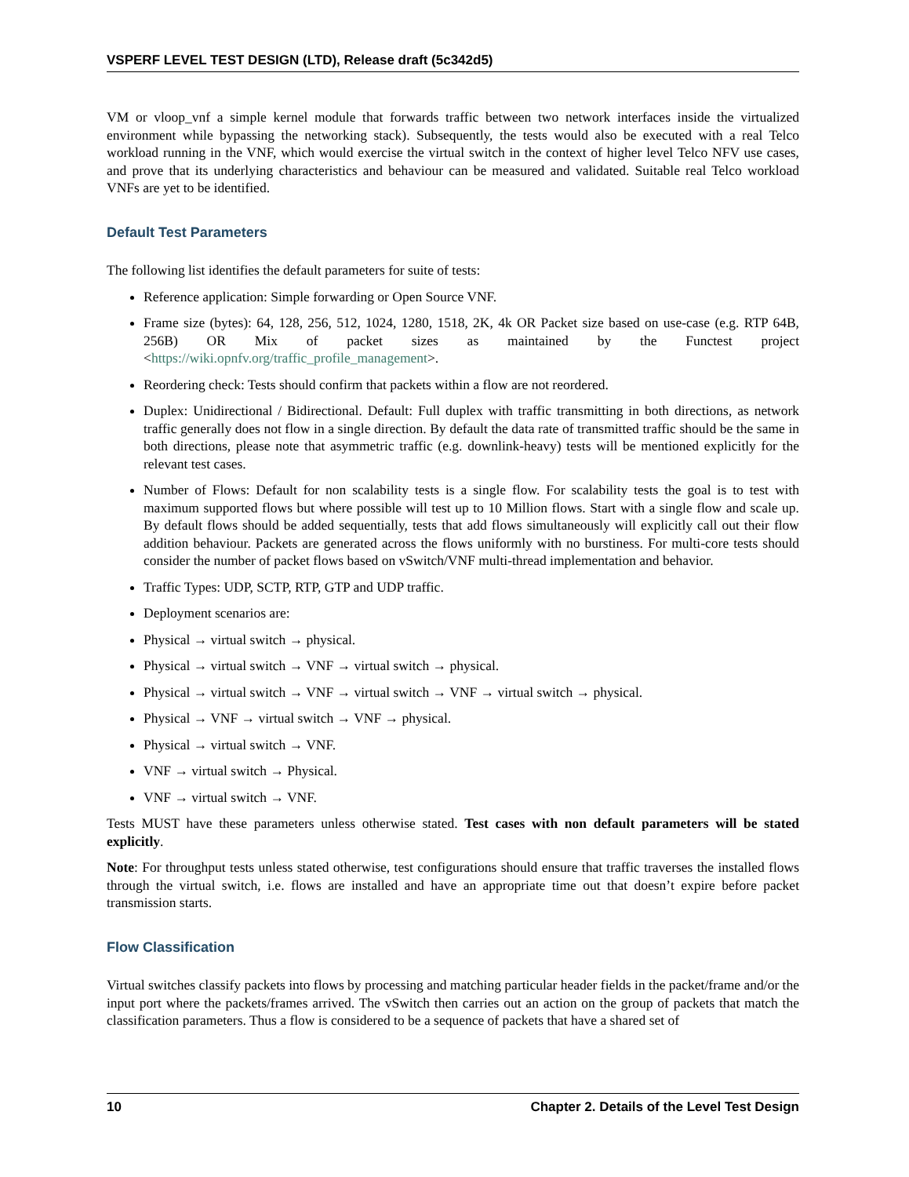VSPERF LEVEL TEST DESIGN (LTD), Release draft (5c342d5)
VM or vloop_vnf a simple kernel module that forwards traffic between two network interfaces inside the virtualized environment while bypassing the networking stack). Subsequently, the tests would also be executed with a real Telco workload running in the VNF, which would exercise the virtual switch in the context of higher level Telco NFV use cases, and prove that its underlying characteristics and behaviour can be measured and validated. Suitable real Telco workload VNFs are yet to be identified.
Default Test Parameters
The following list identifies the default parameters for suite of tests:
Reference application: Simple forwarding or Open Source VNF.
Frame size (bytes): 64, 128, 256, 512, 1024, 1280, 1518, 2K, 4k OR Packet size based on use-case (e.g. RTP 64B, 256B) OR Mix of packet sizes as maintained by the Functest project <https://wiki.opnfv.org/traffic_profile_management>.
Reordering check: Tests should confirm that packets within a flow are not reordered.
Duplex: Unidirectional / Bidirectional. Default: Full duplex with traffic transmitting in both directions, as network traffic generally does not flow in a single direction. By default the data rate of transmitted traffic should be the same in both directions, please note that asymmetric traffic (e.g. downlink-heavy) tests will be mentioned explicitly for the relevant test cases.
Number of Flows: Default for non scalability tests is a single flow. For scalability tests the goal is to test with maximum supported flows but where possible will test up to 10 Million flows. Start with a single flow and scale up. By default flows should be added sequentially, tests that add flows simultaneously will explicitly call out their flow addition behaviour. Packets are generated across the flows uniformly with no burstiness. For multi-core tests should consider the number of packet flows based on vSwitch/VNF multi-thread implementation and behavior.
Traffic Types: UDP, SCTP, RTP, GTP and UDP traffic.
Deployment scenarios are:
Physical → virtual switch → physical.
Physical → virtual switch → VNF → virtual switch → physical.
Physical → virtual switch → VNF → virtual switch → VNF → virtual switch → physical.
Physical → VNF → virtual switch → VNF → physical.
Physical → virtual switch → VNF.
VNF → virtual switch → Physical.
VNF → virtual switch → VNF.
Tests MUST have these parameters unless otherwise stated. Test cases with non default parameters will be stated explicitly.
Note: For throughput tests unless stated otherwise, test configurations should ensure that traffic traverses the installed flows through the virtual switch, i.e. flows are installed and have an appropriate time out that doesn’t expire before packet transmission starts.
Flow Classification
Virtual switches classify packets into flows by processing and matching particular header fields in the packet/frame and/or the input port where the packets/frames arrived. The vSwitch then carries out an action on the group of packets that match the classification parameters. Thus a flow is considered to be a sequence of packets that have a shared set of
10 Chapter 2. Details of the Level Test Design